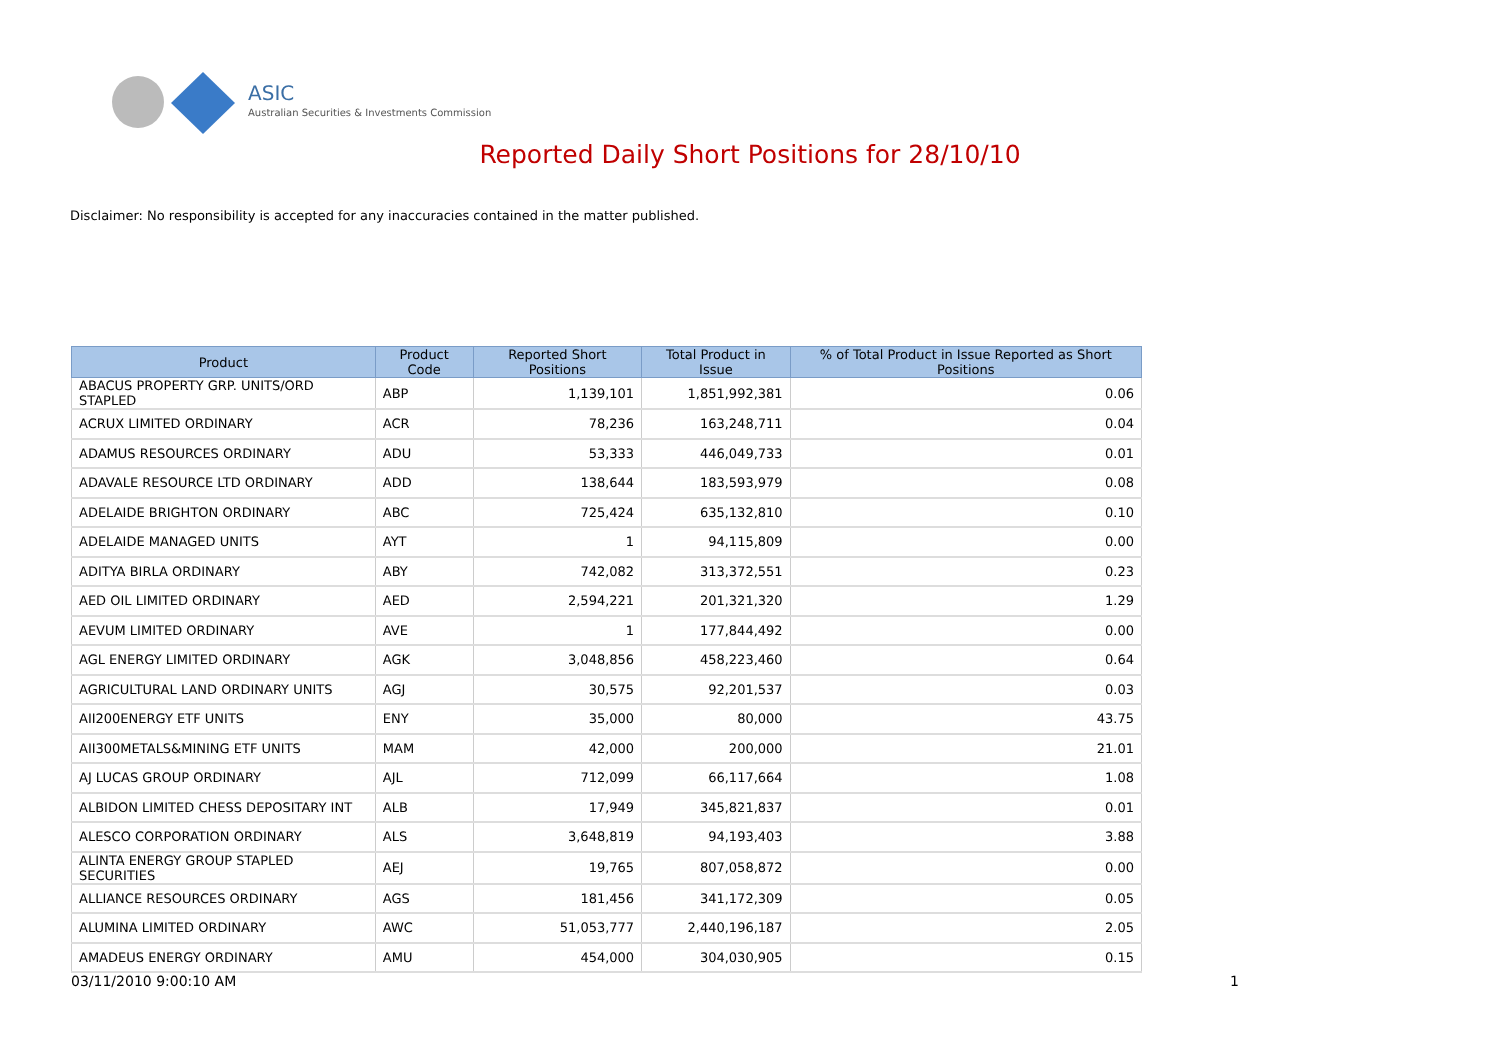ASIC
Australian Securities & Investments Commission
Reported Daily Short Positions for 28/10/10
Disclaimer: No responsibility is accepted for any inaccuracies contained in the matter published.
| Product | Product Code | Reported Short Positions | Total Product in Issue | % of Total Product in Issue Reported as Short Positions |
| --- | --- | --- | --- | --- |
| ABACUS PROPERTY GRP. UNITS/ORD STAPLED | ABP | 1,139,101 | 1,851,992,381 | 0.06 |
| ACRUX LIMITED ORDINARY | ACR | 78,236 | 163,248,711 | 0.04 |
| ADAMUS RESOURCES ORDINARY | ADU | 53,333 | 446,049,733 | 0.01 |
| ADAVALE RESOURCE LTD ORDINARY | ADD | 138,644 | 183,593,979 | 0.08 |
| ADELAIDE BRIGHTON ORDINARY | ABC | 725,424 | 635,132,810 | 0.10 |
| ADELAIDE MANAGED UNITS | AYT | 1 | 94,115,809 | 0.00 |
| ADITYA BIRLA ORDINARY | ABY | 742,082 | 313,372,551 | 0.23 |
| AED OIL LIMITED ORDINARY | AED | 2,594,221 | 201,321,320 | 1.29 |
| AEVUM LIMITED ORDINARY | AVE | 1 | 177,844,492 | 0.00 |
| AGL ENERGY LIMITED ORDINARY | AGK | 3,048,856 | 458,223,460 | 0.64 |
| AGRICULTURAL LAND ORDINARY UNITS | AGJ | 30,575 | 92,201,537 | 0.03 |
| AII200ENERGY ETF UNITS | ENY | 35,000 | 80,000 | 43.75 |
| AII300METALS&MINING ETF UNITS | MAM | 42,000 | 200,000 | 21.01 |
| AJ LUCAS GROUP ORDINARY | AJL | 712,099 | 66,117,664 | 1.08 |
| ALBIDON LIMITED CHESS DEPOSITARY INT | ALB | 17,949 | 345,821,837 | 0.01 |
| ALESCO CORPORATION ORDINARY | ALS | 3,648,819 | 94,193,403 | 3.88 |
| ALINTA ENERGY GROUP STAPLED SECURITIES | AEJ | 19,765 | 807,058,872 | 0.00 |
| ALLIANCE RESOURCES ORDINARY | AGS | 181,456 | 341,172,309 | 0.05 |
| ALUMINA LIMITED ORDINARY | AWC | 51,053,777 | 2,440,196,187 | 2.05 |
| AMADEUS ENERGY ORDINARY | AMU | 454,000 | 304,030,905 | 0.15 |
03/11/2010 9:00:10 AM 1